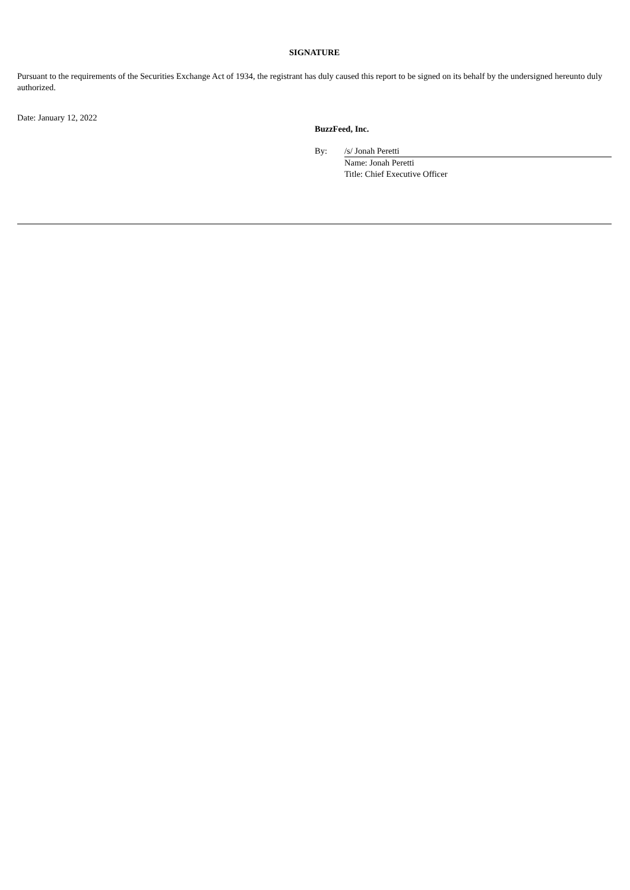SIGNATURE
Pursuant to the requirements of the Securities Exchange Act of 1934, the registrant has duly caused this report to be signed on its behalf by the undersigned hereunto duly authorized.
Date: January 12, 2022
BuzzFeed, Inc.
| By: | /s/ Jonah Peretti |
| | Name: Jonah Peretti |
| | Title: Chief Executive Officer |